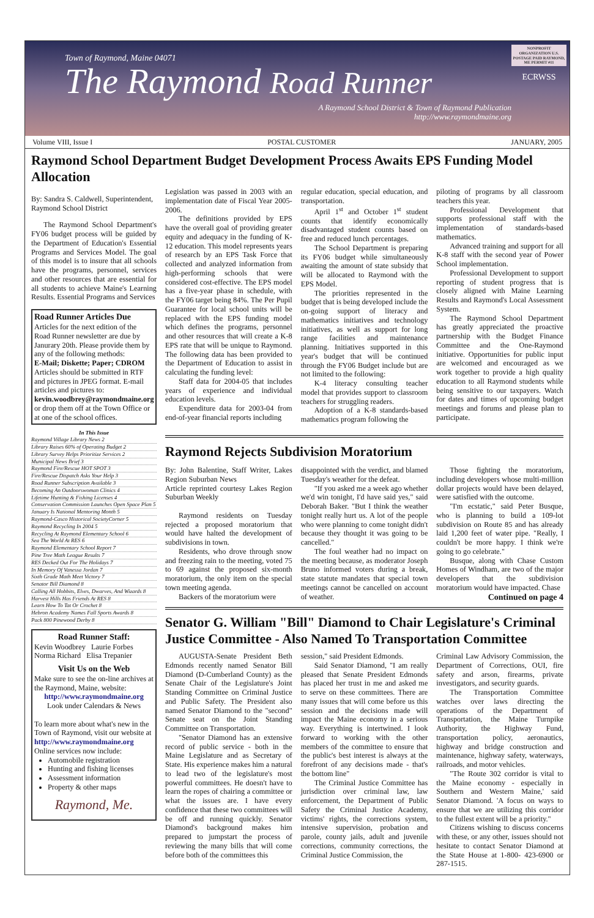Town of Raymond, Maine 04071
The Raymond Road Runner
A Raymond School District & Town of Raymond Publication
http://www.raymondmaine.org
NONPROFIT ORGANIZATION U.S. POSTAGE PAID RAYMOND, ME PERMIT #11
ECRWSS
Volume VIII, Issue I POSTAL CUSTOMER JANUARY, 2005
Raymond School Department Budget Development Process Awaits EPS Funding Model Allocation
By: Sandra S. Caldwell, Superintendent, Raymond School District
The Raymond School Department's FY06 budget process will be guided by the Department of Education's Essential Programs and Services Model. The goal of this model is to insure that all schools have the programs, personnel, services and other resources that are essential for all students to achieve Maine's Learning Results. Essential Programs and Services
Road Runner Articles Due
Articles for the next edition of the Road Runner newsletter are due by Janurary 20th. Please provide them by any of the following methods:
E-Mail; Diskette; Paper; CDROM Articles should be submitted in RTF and pictures in JPEG format. E-mail articles and pictures to:
kevin.woodbrey@raymondmaine.org or drop them off at the Town Office or at one of the school offices.
In This Issue
Raymond Village Library News 2
Library Raises 60% of Operating Budget 2
Library Survey Helps Prioritize Services 2
Municipal News Brief 3
Raymond Fire/Rescue HOT SPOT 3
Fire/Rescue Dispatch Asks Your Help 3
Road Runner Subscription Available 3
Becoming An Outdoorswoman Clinics 4
Lifetime Hunting & Fishing Licenses 4
Conservation Commission Launches Open Space Plan 5
January Is National Mentoring Month 5
Raymond-Casco Historical SocietyCorner 5
Raymond Recycling In 2004 5
Recycling At Raymond Elementary School 6
Sea The World At RES 6
Raymond Elementary School Report 7
Pine Tree Math League Results 7
RES Decked Out For The Holidays 7
In Memory Of Vanessa Jordan 7
Sixth Grade Math Meet Victory 7
Senator Bill Diamond 8
Calling All Hobbits, Elves, Dwarves, And Wizards 8
Harvest Hills Has Friends At RES 8
Learn How To Tat Or Crochet 8
Hebron Academy Names Fall Sports Awards 8
Pack 800 Pinewood Derby 8
Road Runner Staff:
Kevin Woodbrey Laurie Forbes
Norma Richard Elisa Trepanier
Visit Us on the Web
Make sure to see the on-line archives at the Raymond, Maine, website:
http://www.raymondmaine.org
Look under Calendars & News
To learn more about what's new in the Town of Raymond, visit our website at http://www.raymondmaine.org
Online services now include:
Automobile registration
Hunting and fishing licenses
Assessment information
Property & other maps
Raymond, Me.
Legislation was passed in 2003 with an implementation date of Fiscal Year 2005-2006.
The definitions provided by EPS have the overall goal of providing greater equity and adequacy in the funding of K-12 education. This model represents years of research by an EPS Task Force that collected and analyzed information from high-performing schools that were considered cost-effective. The EPS model has a five-year phase in schedule, with the FY06 target being 84%. The Per Pupil Guarantee for local school units will be replaced with the EPS funding model which defines the programs, personnel and other resources that will create a K-8 EPS rate that will be unique to Raymond. The following data has been provided to the Department of Education to assist in calculating the funding level:
Staff data for 2004-05 that includes years of experience and individual education levels.
Expenditure data for 2003-04 from end-of-year financial reports including
regular education, special education, and transportation.
April 1<sup>st</sup> and October 1<sup>st</sup> student counts that identify economically disadvantaged student counts based on free and reduced lunch percentages.
The School Department is preparing its FY06 budget while simultaneously awaiting the amount of state subsidy that will be allocated to Raymond with the EPS Model.
The priorities represented in the budget that is being developed include the on-going support of literacy and mathematics initiatives and technology initiatives, as well as support for long range facilities and maintenance planning. Initiatives supported in this year's budget that will be continued through the FY06 Budget include but are not limited to the following:
K-4 literacy consulting teacher model that provides support to classroom teachers for struggling readers.
Adoption of a K-8 standards-based mathematics program following the
piloting of programs by all classroom teachers this year.
Professional Development that supports professional staff with the implementation of standards-based mathematics.
Advanced training and support for all K-8 staff with the second year of Power School implementation.
Professional Development to support reporting of student progress that is closely aligned with Maine Learning Results and Raymond's Local Assessment System.
The Raymond School Department has greatly appreciated the proactive partnership with the Budget Finance Committee and the One-Raymond initiative. Opportunities for public input are welcomed and encouraged as we work together to provide a high quality education to all Raymond students while being sensitive to our taxpayers. Watch for dates and times of upcoming budget meetings and forums and please plan to participate.
Raymond Rejects Subdivision Moratorium
By: John Balentine, Staff Writer, Lakes Region Suburban News
Article reprinted courtesy Lakes Region Suburban Weekly
Raymond residents on Tuesday rejected a proposed moratorium that would have halted the development of subdivisions in town.
Residents, who drove through snow and freezing rain to the meeting, voted 75 to 69 against the proposed six-month moratorium, the only item on the special town meeting agenda.
Backers of the moratorium were
disappointed with the verdict, and blamed Tuesday's weather for the defeat.
"If you asked me a week ago whether we'd win tonight, I'd have said yes," said Deborah Baker. "But I think the weather tonight really hurt us. A lot of the people who were planning to come tonight didn't because they thought it was going to be cancelled."
The foul weather had no impact on the meeting because, as moderator Joseph Bruno informed voters during a break, state statute mandates that special town meetings cannot be cancelled on account of weather.
Those fighting the moratorium, including developers whose multi-million dollar projects would have been delayed, were satisfied with the outcome.
"I'm ecstatic," said Peter Busque, who is planning to build a 109-lot subdivision on Route 85 and has already laid 1,200 feet of water pipe. "Really, I couldn't be more happy. I think we're going to go celebrate."
Busque, along with Chase Custom Homes of Windham, are two of the major developers that the subdivision moratorium would have impacted. Chase
Continued on page 4
Senator G. William "Bill" Diamond to Chair Legislature's Criminal Justice Committee - Also Named To Transportation Committee
AUGUSTA-Senate President Beth Edmonds recently named Senator Bill Diamond (D-Cumberland County) as the Senate Chair of the Legislature's Joint Standing Committee on Criminal Justice and Public Safety. The President also named Senator Diamond to the "second" Senate seat on the Joint Standing Committee on Transportation.
"Senator Diamond has an extensive record of public service - both in the Maine Legislature and as Secretary of State. His experience makes him a natural to lead two of the legislature's most powerful committees. He doesn't have to learn the ropes of chairing a committee or what the issues are. I have every confidence that these two committees will be off and running quickly. Senator Diamond's background makes him prepared to jumpstart the process of reviewing the many bills that will come before both of the committees this
session," said President Edmonds.
Said Senator Diamond, "I am really pleased that Senate President Edmonds has placed her trust in me and asked me to serve on these committees. There are many issues that will come before us this session and the decisions made will impact the Maine economy in a serious way. Everything is intertwined. I look forward to working with the other members of the committee to ensure that the public's best interest is always at the forefront of any decisions made - that's the bottom line"
The Criminal Justice Committee has jurisdiction over criminal law, law enforcement, the Department of Public Safety the Criminal Justice Academy, victims' rights, the corrections system, intensive supervision, probation and parole, county jails, adult and juvenile corrections, community corrections, the Criminal Justice Commission, the
Criminal Law Advisory Commission, the Department of Corrections, OUI, fire safety and arson, firearms, private investigators, and security guards.
The Transportation Committee watches over laws directing the operations of the Department of Transportation, the Maine Turnpike Authority, the Highway Fund, transportation policy, aeronautics, highway and bridge construction and maintenance, highway safety, waterways, railroads, and motor vehicles.
"The Route 302 corridor is vital to the Maine economy - especially in Southern and Western Maine,' said Senator Diamond. 'A focus on ways to ensure that we are utilizing this corridor to the fullest extent will be a priority."
Citizens wishing to discuss concerns with these, or any other, issues should not hesitate to contact Senator Diamond at the State House at 1-800- 423-6900 or 287-1515.